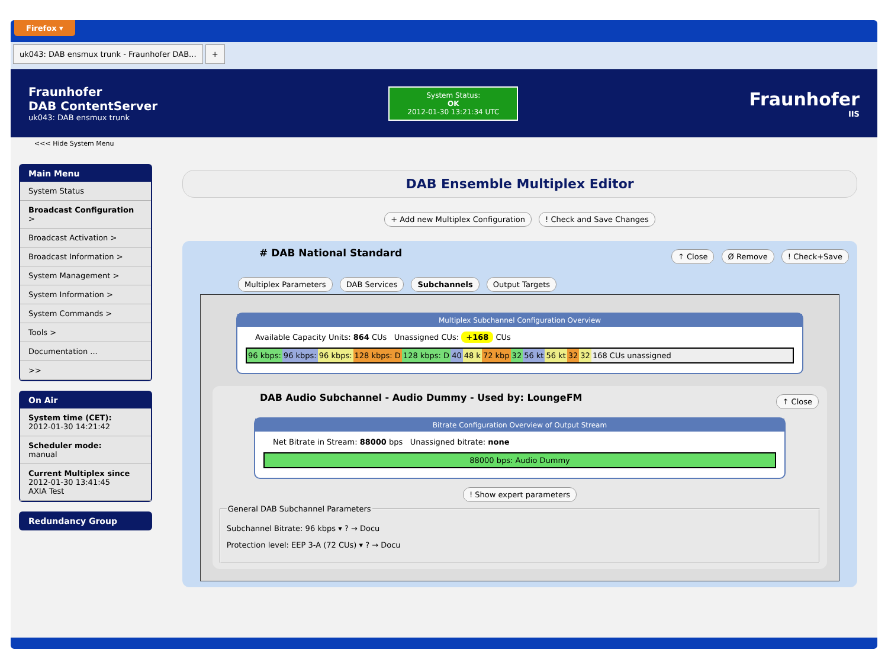Firefox ▾
uk043: DAB ensmux trunk - Fraunhofer DAB... +
Fraunhofer
DAB ContentServer
uk043: DAB ensmux trunk
System Status:
OK
2012-01-30 13:21:34 UTC
Fraunhofer
IIS
<<< Hide System Menu
Main Menu
System Status
Broadcast Configuration >
Broadcast Activation >
Broadcast Information >
System Management >
System Information >
System Commands >
Tools >
Documentation ...
>>
On Air
System time (CET):
2012-01-30 14:21:42
Scheduler mode:
manual
Current Multiplex since
2012-01-30 13:41:45
AXIA Test
Redundancy Group
DAB Ensemble Multiplex Editor
+ Add new Multiplex Configuration ! Check and Save Changes
# DAB National Standard ↑ Close Ø Remove ! Check+Save
Multiplex Parameters DAB Services Subchannels Output Targets
Multiplex Subchannel Configuration Overview
Available Capacity Units: 864 CUs Unassigned CUs: +168 CUs
96 kbps: 96 kbps: 96 kbps: 128 kbps: D 128 kbps: D 40 48 k 72 kbp 32 56 kt 56 kt 32 32 168 CUs unassigned
DAB Audio Subchannel - Audio Dummy - Used by: LoungeFM ↑ Close
Bitrate Configuration Overview of Output Stream
Net Bitrate in Stream: 88000 bps Unassigned bitrate: none
88000 bps: Audio Dummy
! Show expert parameters
General DAB Subchannel Parameters
Subchannel Bitrate: 96 kbps ▾ ? → Docu
Protection level: EEP 3-A (72 CUs) ▾ ? → Docu